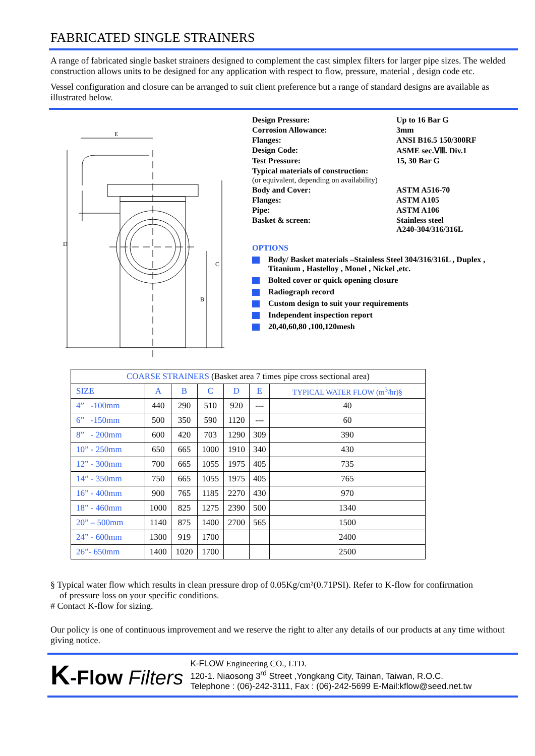FABRICATED SINGLE STRAINERS
A range of fabricated single basket strainers designed to complement the cast simplex filters for larger pipe sizes. The welded construction allows units to be designed for any application with respect to flow, pressure, material , design code etc.
Vessel configuration and closure can be arranged to suit client preference but a range of standard designs are available as illustrated below.
E
D
C
B
| Design Pressure: | Up to 16 Bar G |
| Corrosion Allowance: | 3mm |
| Flanges: | ANSI B16.5 150/300RF |
| Design Code: | ASME sec.ⅤⅢ. Div.1 |
| Test Pressure: | 15, 30 Bar G |
| Typical materials of construction: (or equivalent, depending on availability) | |
| Body and Cover: | ASTM A516-70 |
| Flanges: | ASTM A105 |
| Pipe: | ASTM A106 |
| Basket & screen: | Stainless steel A240-304/316/316L |
OPTIONS
Body/ Basket materials –Stainless Steel 304/316/316L , Duplex , Titanium , Hastelloy , Monel , Nickel ,etc.
Bolted cover or quick opening closure
Radiograph record
Custom design to suit your requirements
Independent inspection report
20,40,60,80 ,100,120mesh
| COARSE STRAINERS (Basket area 7 times pipe cross sectional area) | | | | | | |
| --- | --- | --- | --- | --- | --- | --- |
| SIZE | A | B | C | D | E | TYPICAL WATER FLOW (m<sup>3</sup>/hr)§ |
| 4” -100mm | 440 | 290 | 510 | 920 | --- | 40 |
| 6” -150mm | 500 | 350 | 590 | 1120 | --- | 60 |
| 8” - 200mm | 600 | 420 | 703 | 1290 | 309 | 390 |
| 10” - 250mm | 650 | 665 | 1000 | 1910 | 340 | 430 |
| 12” - 300mm | 700 | 665 | 1055 | 1975 | 405 | 735 |
| 14” - 350mm | 750 | 665 | 1055 | 1975 | 405 | 765 |
| 16” - 400mm | 900 | 765 | 1185 | 2270 | 430 | 970 |
| 18” - 460mm | 1000 | 825 | 1275 | 2390 | 500 | 1340 |
| 20” – 500mm | 1140 | 875 | 1400 | 2700 | 565 | 1500 |
| 24” - 600mm | 1300 | 919 | 1700 | | | 2400 |
| 26”- 650mm | 1400 | 1020 | 1700 | | | 2500 |
§ Typical water flow which results in clean pressure drop of 0.05Kg/cm²(0.71PSI). Refer to K-flow for confirmation
of pressure loss on your specific conditions.
# Contact K-flow for sizing.
Our policy is one of continuous improvement and we reserve the right to alter any details of our products at any time without giving notice.
K-Flow Filters
K-FLOW Engineering CO., LTD.
120-1. Niaosong 3<sup>rd</sup> Street ,Yongkang City, Tainan, Taiwan, R.O.C.
Telephone : (06)-242-3111, Fax : (06)-242-5699 E-Mail:kflow@seed.net.tw